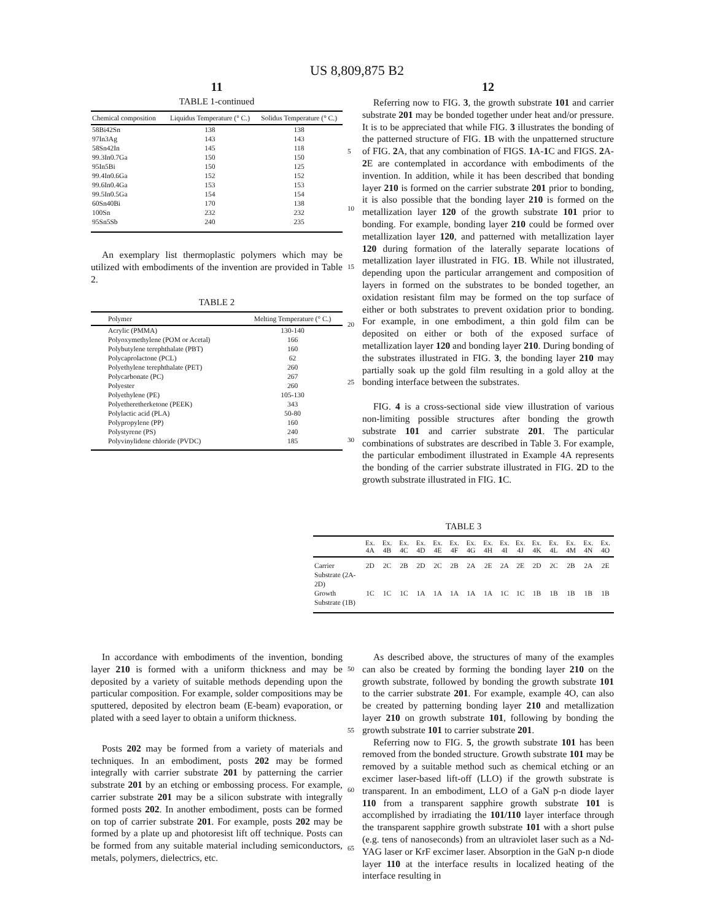US 8,809,875 B2
11
TABLE 1-continued
| Chemical composition | Liquidus Temperature (° C.) | Solidus Temperature (° C.) |
| --- | --- | --- |
| 58Bi42Sn | 138 | 138 |
| 97In3Ag | 143 | 143 |
| 58Sn42In | 145 | 118 |
| 99.3In0.7Ga | 150 | 150 |
| 95In5Bi | 150 | 125 |
| 99.4In0.6Ga | 152 | 152 |
| 99.6In0.4Ga | 153 | 153 |
| 99.5In0.5Ga | 154 | 154 |
| 60Sn40Bi | 170 | 138 |
| 100Sn | 232 | 232 |
| 95Sn5Sb | 240 | 235 |
An exemplary list thermoplastic polymers which may be utilized with embodiments of the invention are provided in Table 2.
TABLE 2
| Polymer | Melting Temperature (° C.) |
| --- | --- |
| Acrylic (PMMA) | 130-140 |
| Polyoxymethylene (POM or Acetal) | 166 |
| Polybutylene terephthalate (PBT) | 160 |
| Polycaprolactone (PCL) | 62 |
| Polyethylene terephthalate (PET) | 260 |
| Polycarbonate (PC) | 267 |
| Polyester | 260 |
| Polyethylene (PE) | 105-130 |
| Polyetheretherketone (PEEK) | 343 |
| Polylactic acid (PLA) | 50-80 |
| Polypropylene (PP) | 160 |
| Polystyrene (PS) | 240 |
| Polyvinylidene chloride (PVDC) | 185 |
12
Referring now to FIG. 3, the growth substrate 101 and carrier substrate 201 may be bonded together under heat and/or pressure. It is to be appreciated that while FIG. 3 illustrates the bonding of the patterned structure of FIG. 1 B with the unpatterned structure of FIG. 2 A, that any combination of FIGS. 1 A-1 C and FIGS. 2 A-2 E are contemplated in accordance with embodiments of the invention. In addition, while it has been described that bonding layer 210 is formed on the carrier substrate 201 prior to bonding, it is also possible that the bonding layer 210 is formed on the metallization layer 120 of the growth substrate 101 prior to bonding. For example, bonding layer 210 could be formed over metallization layer 120, and patterned with metallization layer 120 during formation of the laterally separate locations of metallization layer illustrated in FIG. 1 B. While not illustrated, depending upon the particular arrangement and composition of layers in formed on the substrates to be bonded together, an oxidation resistant film may be formed on the top surface of either or both substrates to prevent oxidation prior to bonding. For example, in one embodiment, a thin gold film can be deposited on either or both of the exposed surface of metallization layer 120 and bonding layer 210. During bonding of the substrates illustrated in FIG. 3, the bonding layer 210 may partially soak up the gold film resulting in a gold alloy at the bonding interface between the substrates.
FIG. 4 is a cross-sectional side view illustration of various non-limiting possible structures after bonding the growth substrate 101 and carrier substrate 201. The particular combinations of substrates are described in Table 3. For example, the particular embodiment illustrated in Example 4A represents the bonding of the carrier substrate illustrated in FIG. 2 D to the growth substrate illustrated in FIG. 1 C.
5
10
15
20
25
30
TABLE 3
| | Ex. 4A | Ex. 4B | Ex. 4C | Ex. 4D | Ex. 4E | Ex. 4F | Ex. 4G | Ex. 4H | Ex. 4I | Ex. 4J | Ex. 4K | Ex. 4L | Ex. 4M | Ex. 4N | Ex. 4O |
| --- | --- | --- | --- | --- | --- | --- | --- | --- | --- | --- | --- | --- | --- | --- | --- |
| Carrier Substrate (2A-2D) | 2D | 2C | 2B | 2D | 2C | 2B | 2A | 2E | 2A | 2E | 2D | 2C | 2B | 2A | 2E |
| Growth Substrate (1B) | 1C | 1C | 1C | 1A | 1A | 1A | 1A | 1A | 1C | 1C | 1B | 1B | 1B | 1B | 1B |
In accordance with embodiments of the invention, bonding layer 210 is formed with a uniform thickness and may be deposited by a variety of suitable methods depending upon the particular composition. For example, solder compositions may be sputtered, deposited by electron beam (E-beam) evaporation, or plated with a seed layer to obtain a uniform thickness.
Posts 202 may be formed from a variety of materials and techniques. In an embodiment, posts 202 may be formed integrally with carrier substrate 201 by patterning the carrier substrate 201 by an etching or embossing process. For example, carrier substrate 201 may be a silicon substrate with integrally formed posts 202. In another embodiment, posts can be formed on top of carrier substrate 201. For example, posts 202 may be formed by a plate up and photoresist lift off technique. Posts can be formed from any suitable material including semiconductors, metals, polymers, dielectrics, etc.
50
55
60
65
As described above, the structures of many of the examples can also be created by forming the bonding layer 210 on the growth substrate, followed by bonding the growth substrate 101 to the carrier substrate 201. For example, example 4O, can also be created by patterning bonding layer 210 and metallization layer 210 on growth substrate 101, following by bonding the growth substrate 101 to carrier substrate 201.
Referring now to FIG. 5, the growth substrate 101 has been removed from the bonded structure. Growth substrate 101 may be removed by a suitable method such as chemical etching or an excimer laser-based lift-off (LLO) if the growth substrate is transparent. In an embodiment, LLO of a GaN p-n diode layer 110 from a transparent sapphire growth substrate 101 is accomplished by irradiating the 101/110 layer interface through the transparent sapphire growth substrate 101 with a short pulse (e.g. tens of nanoseconds) from an ultraviolet laser such as a Nd-YAG laser or KrF excimer laser. Absorption in the GaN p-n diode layer 110 at the interface results in localized heating of the interface resulting in